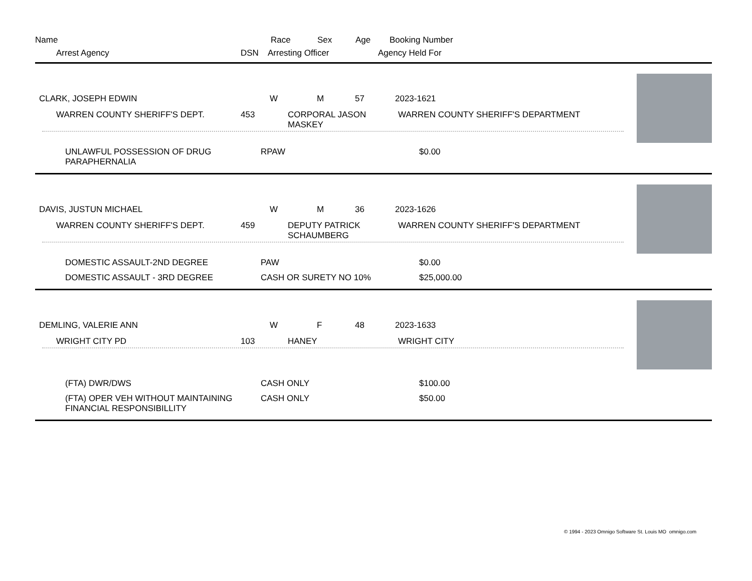Name Race Sex Age Booking Number
Arrest Agency DSN Arresting Officer Agency Held For
CLARK, JOSEPH EDWIN W M 57 2023-1621
WARREN COUNTY SHERIFF'S DEPT. 453 CORPORAL JASON MASKEY WARREN COUNTY SHERIFF'S DEPARTMENT
UNLAWFUL POSSESSION OF DRUG PARAPHERNALIA RPAW $0.00
DAVIS, JUSTUN MICHAEL W M 36 2023-1626
WARREN COUNTY SHERIFF'S DEPT. 459 DEPUTY PATRICK SCHAUMBERG WARREN COUNTY SHERIFF'S DEPARTMENT
DOMESTIC ASSAULT-2ND DEGREE PAW $0.00
DOMESTIC ASSAULT - 3RD DEGREE CASH OR SURETY NO 10% $25,000.00
DEMLING, VALERIE ANN W F 48 2023-1633
WRIGHT CITY PD 103 HANEY WRIGHT CITY
(FTA) DWR/DWS CASH ONLY $100.00
(FTA) OPER VEH WITHOUT MAINTAINING FINANCIAL RESPONSIBILLITY CASH ONLY $50.00
© 1994 - 2023 Omnigo Software St. Louis MO omnigo.com